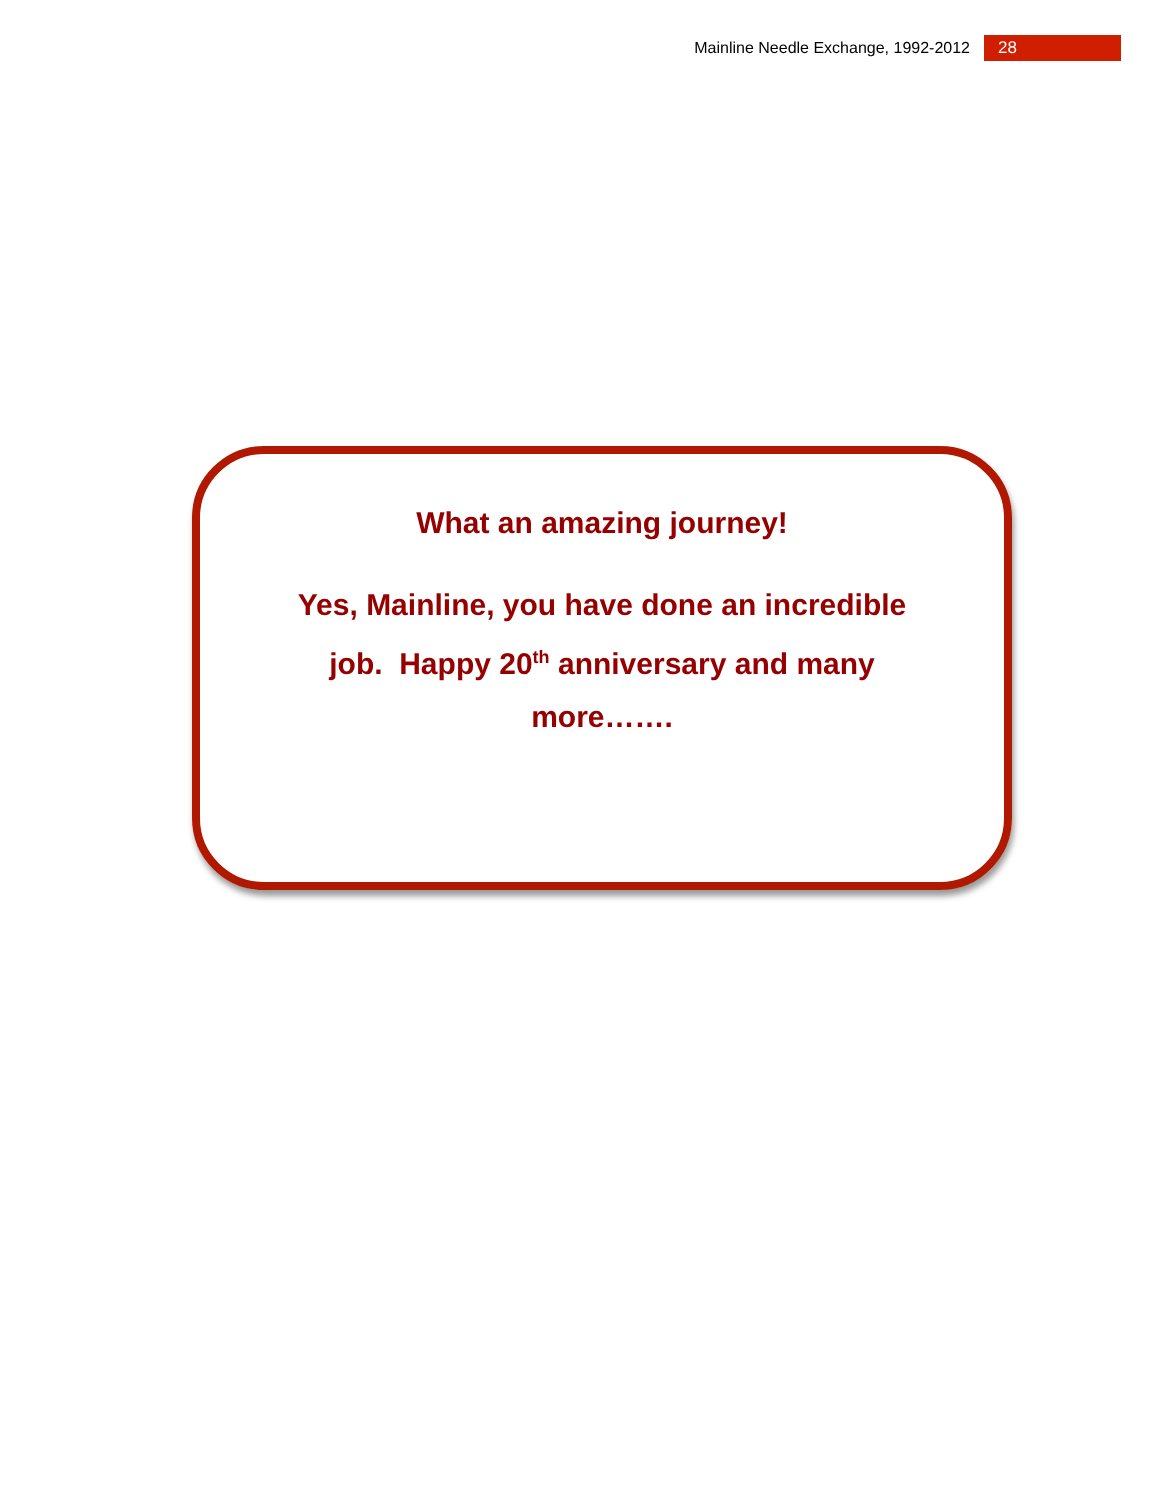Mainline Needle Exchange, 1992-2012 28
What an amazing journey!
Yes, Mainline, you have done an incredible job. Happy 20<sup>th</sup> anniversary and many more…….